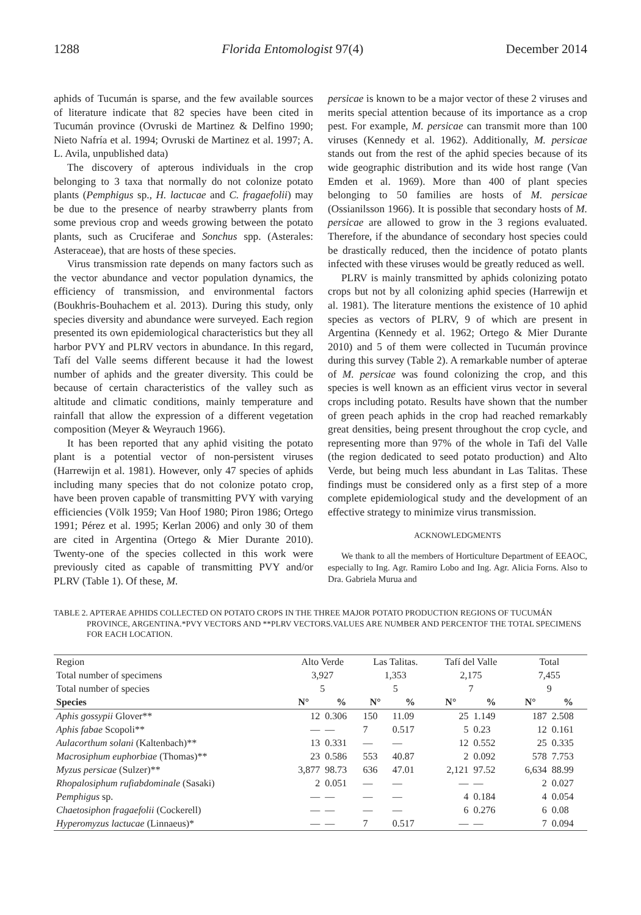1288 Florida Entomologist 97(4) December 2014
aphids of Tucumán is sparse, and the few available sources of literature indicate that 82 species have been cited in Tucumán province (Ovruski de Martinez & Delfino 1990; Nieto Nafría et al. 1994; Ovruski de Martinez et al. 1997; A. L. Avila, unpublished data)
The discovery of apterous individuals in the crop belonging to 3 taxa that normally do not colonize potato plants (Pemphigus sp., H. lactucae and C. fragaefolii) may be due to the presence of nearby strawberry plants from some previous crop and weeds growing between the potato plants, such as Cruciferae and Sonchus spp. (Asterales: Asteraceae), that are hosts of these species.
Virus transmission rate depends on many factors such as the vector abundance and vector population dynamics, the efficiency of transmission, and environmental factors (Boukhris-Bouhachem et al. 2013). During this study, only species diversity and abundance were surveyed. Each region presented its own epidemiological characteristics but they all harbor PVY and PLRV vectors in abundance. In this regard, Tafí del Valle seems different because it had the lowest number of aphids and the greater diversity. This could be because of certain characteristics of the valley such as altitude and climatic conditions, mainly temperature and rainfall that allow the expression of a different vegetation composition (Meyer & Weyrauch 1966).
It has been reported that any aphid visiting the potato plant is a potential vector of non-persistent viruses (Harrewijn et al. 1981). However, only 47 species of aphids including many species that do not colonize potato crop, have been proven capable of transmitting PVY with varying efficiencies (Völk 1959; Van Hoof 1980; Piron 1986; Ortego 1991; Pérez et al. 1995; Kerlan 2006) and only 30 of them are cited in Argentina (Ortego & Mier Durante 2010). Twenty-one of the species collected in this work were previously cited as capable of transmitting PVY and/or PLRV (Table 1). Of these, M.
persicae is known to be a major vector of these 2 viruses and merits special attention because of its importance as a crop pest. For example, M. persicae can transmit more than 100 viruses (Kennedy et al. 1962). Additionally, M. persicae stands out from the rest of the aphid species because of its wide geographic distribution and its wide host range (Van Emden et al. 1969). More than 400 of plant species belonging to 50 families are hosts of M. persicae (Ossianilsson 1966). It is possible that secondary hosts of M. persicae are allowed to grow in the 3 regions evaluated. Therefore, if the abundance of secondary host species could be drastically reduced, then the incidence of potato plants infected with these viruses would be greatly reduced as well.
PLRV is mainly transmitted by aphids colonizing potato crops but not by all colonizing aphid species (Harrewijn et al. 1981). The literature mentions the existence of 10 aphid species as vectors of PLRV, 9 of which are present in Argentina (Kennedy et al. 1962; Ortego & Mier Durante 2010) and 5 of them were collected in Tucumán province during this survey (Table 2). A remarkable number of apterae of M. persicae was found colonizing the crop, and this species is well known as an efficient virus vector in several crops including potato. Results have shown that the number of green peach aphids in the crop had reached remarkably great densities, being present throughout the crop cycle, and representing more than 97% of the whole in Tafi del Valle (the region dedicated to seed potato production) and Alto Verde, but being much less abundant in Las Talitas. These findings must be considered only as a first step of a more complete epidemiological study and the development of an effective strategy to minimize virus transmission.
ACKNOWLEDGMENTS
We thank to all the members of Horticulture Department of EEAOC, especially to Ing. Agr. Ramiro Lobo and Ing. Agr. Alicia Forns. Also to Dra. Gabriela Murua and
TABLE 2. APTERAE APHIDS COLLECTED ON POTATO CROPS IN THE THREE MAJOR POTATO PRODUCTION REGIONS OF TUCUMÁN PROVINCE, ARGENTINA.*PVY VECTORS AND **PLRV VECTORS.VALUES ARE NUMBER AND PERCENTOF THE TOTAL SPECIMENS FOR EACH LOCATION.
| Region | Alto Verde | | Las Talitas. | | Tafí del Valle | | Total | |
| --- | --- | --- | --- | --- | --- | --- | --- | --- |
| Total number of specimens | 3,927 | | 1,353 | | 2,175 | | 7,455 | |
| Total number of species | 5 | | 5 | | 7 | | 9 | |
| Species | N° | % | N° | % | N° | % | N° | % |
| Aphis gossypii Glover** | 12 | 0.306 | 150 | 11.09 | 25 | 1.149 | 187 | 2.508 |
| Aphis fabae Scopoli** | — | — | 7 | 0.517 | 5 | 0.23 | 12 | 0.161 |
| Aulacorthum solani (Kaltenbach)** | 13 | 0.331 | — | — | 12 | 0.552 | 25 | 0.335 |
| Macrosiphum euphorbiae (Thomas)** | 23 | 0.586 | 553 | 40.87 | 2 | 0.092 | 578 | 7.753 |
| Myzus persicae (Sulzer)** | 3,877 | 98.73 | 636 | 47.01 | 2,121 | 97.52 | 6,634 | 88.99 |
| Rhopalosiphum rufiabdominale (Sasaki) | 2 | 0.051 | — | — | — | — | 2 | 0.027 |
| Pemphigus sp. | — | — | — | — | 4 | 0.184 | 4 | 0.054 |
| Chaetosiphon fragaefolii (Cockerell) | — | — | — | — | 6 | 0.276 | 6 | 0.08 |
| Hyperomyzus lactucae (Linnaeus)* | — | — | 7 | 0.517 | — | — | 7 | 0.094 |